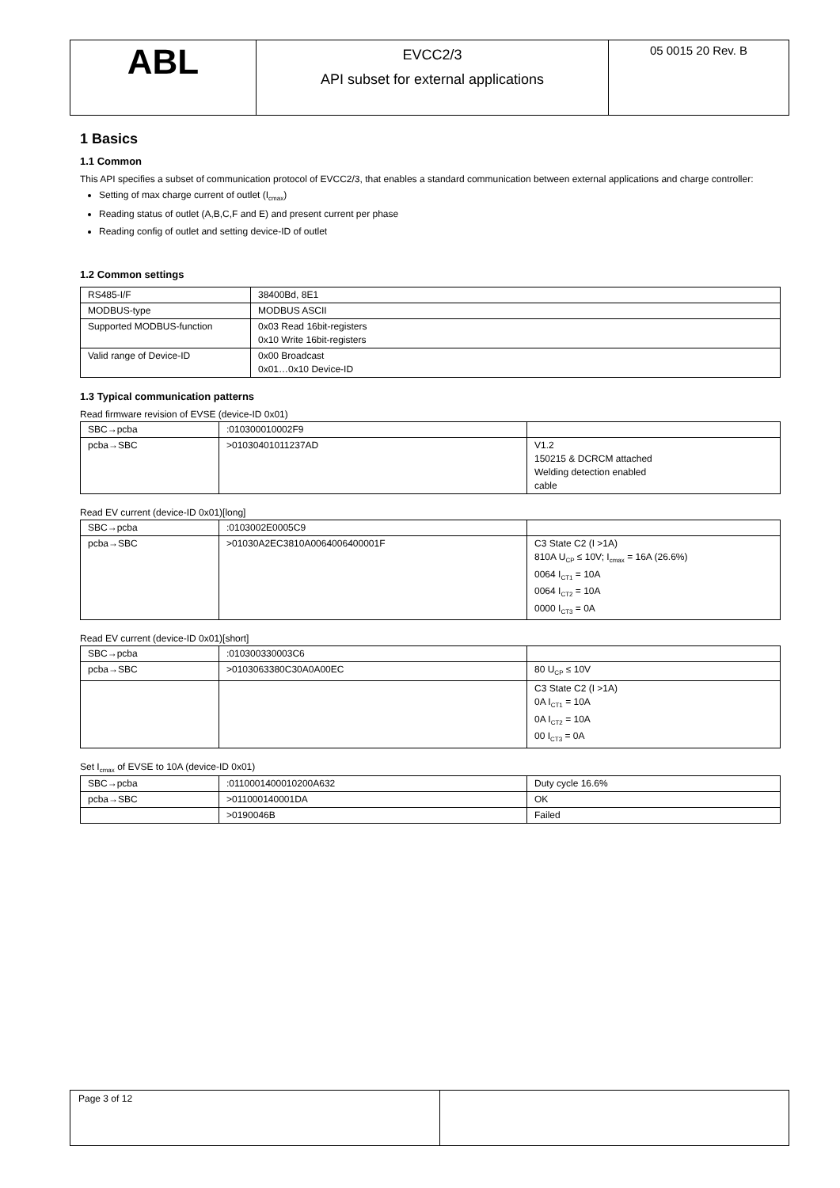| ABL | EVCC2/3 API subset for external applications | 05 0015 20 Rev. B |
1 Basics
1.1 Common
This API specifies a subset of communication protocol of EVCC2/3, that enables a standard communication between external applications and charge controller:
Setting of max charge current of outlet (I<sub>cmax</sub>)
Reading status of outlet (A,B,C,F and E) and present current per phase
Reading config of outlet and setting device-ID of outlet
1.2 Common settings
| RS485-I/F | 38400Bd, 8E1 |
| MODBUS-type | MODBUS ASCII |
| Supported MODBUS-function | 0x03 Read 16bit-registers 0x10 Write 16bit-registers |
| Valid range of Device-ID | 0x00 Broadcast 0x01…0x10 Device-ID |
1.3 Typical communication patterns
Read firmware revision of EVSE (device-ID 0x01)
| SBC→pcba | :010300010002F9 | |
| pcba→SBC | >01030401011237AD | V1.2 150215 & DCRCM attached Welding detection enabled cable |
Read EV current (device-ID 0x01)[long]
| SBC→pcba | :0103002E0005C9 | |
| pcba→SBC | >01030A2EC3810A0064006400001F | C3 State C2 (I >1A) 810A U<sub>CP</sub> ≤ 10V; I<sub>cmax</sub> = 16A (26.6%) 0064 I<sub>CT1</sub> = 10A 0064 I<sub>CT2</sub> = 10A 0000 I<sub>CT3</sub> = 0A |
Read EV current (device-ID 0x01)[short]
| SBC→pcba | :010300330003C6 | |
| pcba→SBC | >0103063380C30A0A00EC | 80 U<sub>CP</sub> ≤ 10V |
| | | C3 State C2 (I >1A) 0A I<sub>CT1</sub> = 10A 0A I<sub>CT2</sub> = 10A 00 I<sub>CT3</sub> = 0A |
Set I<sub>cmax</sub> of EVSE to 10A (device-ID 0x01)
| SBC→pcba | :0110001400010200A632 | Duty cycle 16.6% |
| pcba→SBC | >011000140001DA | OK |
| | >0190046B | Failed |
| Page 3 of 12 | |